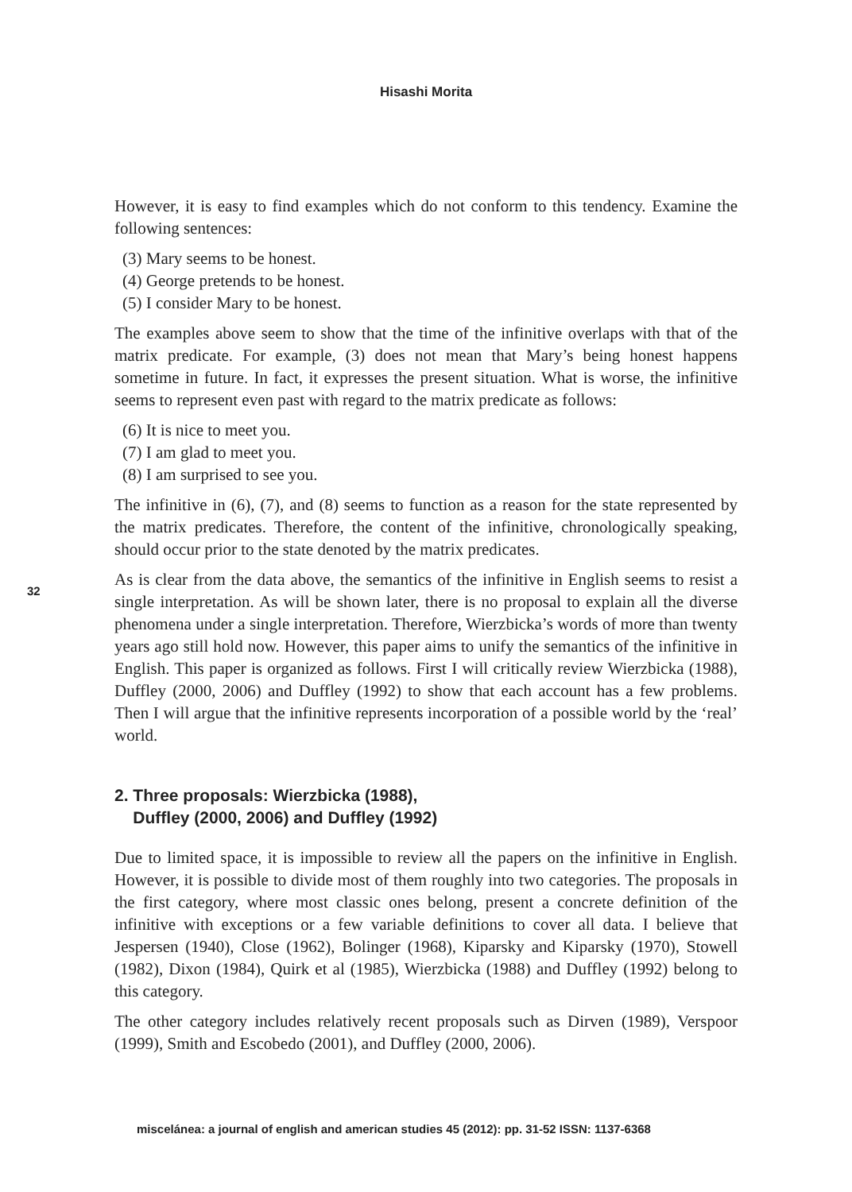Hisashi Morita
32
However, it is easy to find examples which do not conform to this tendency. Examine the following sentences:
(3) Mary seems to be honest.
(4) George pretends to be honest.
(5) I consider Mary to be honest.
The examples above seem to show that the time of the infinitive overlaps with that of the matrix predicate. For example, (3) does not mean that Mary’s being honest happens sometime in future. In fact, it expresses the present situation. What is worse, the infinitive seems to represent even past with regard to the matrix predicate as follows:
(6) It is nice to meet you.
(7) I am glad to meet you.
(8) I am surprised to see you.
The infinitive in (6), (7), and (8) seems to function as a reason for the state represented by the matrix predicates. Therefore, the content of the infinitive, chronologically speaking, should occur prior to the state denoted by the matrix predicates.
As is clear from the data above, the semantics of the infinitive in English seems to resist a single interpretation. As will be shown later, there is no proposal to explain all the diverse phenomena under a single interpretation. Therefore, Wierzbicka’s words of more than twenty years ago still hold now. However, this paper aims to unify the semantics of the infinitive in English. This paper is organized as follows. First I will critically review Wierzbicka (1988), Duffley (2000, 2006) and Duffley (1992) to show that each account has a few problems. Then I will argue that the infinitive represents incorporation of a possible world by the ‘real’ world.
2. Three proposals: Wierzbicka (1988),
Duffley (2000, 2006) and Duffley (1992)
Due to limited space, it is impossible to review all the papers on the infinitive in English. However, it is possible to divide most of them roughly into two categories. The proposals in the first category, where most classic ones belong, present a concrete definition of the infinitive with exceptions or a few variable definitions to cover all data. I believe that Jespersen (1940), Close (1962), Bolinger (1968), Kiparsky and Kiparsky (1970), Stowell (1982), Dixon (1984), Quirk et al (1985), Wierzbicka (1988) and Duffley (1992) belong to this category.
The other category includes relatively recent proposals such as Dirven (1989), Verspoor (1999), Smith and Escobedo (2001), and Duffley (2000, 2006).
miscelánea: a journal of english and american studies 45 (2012): pp. 31-52 ISSN: 1137-6368